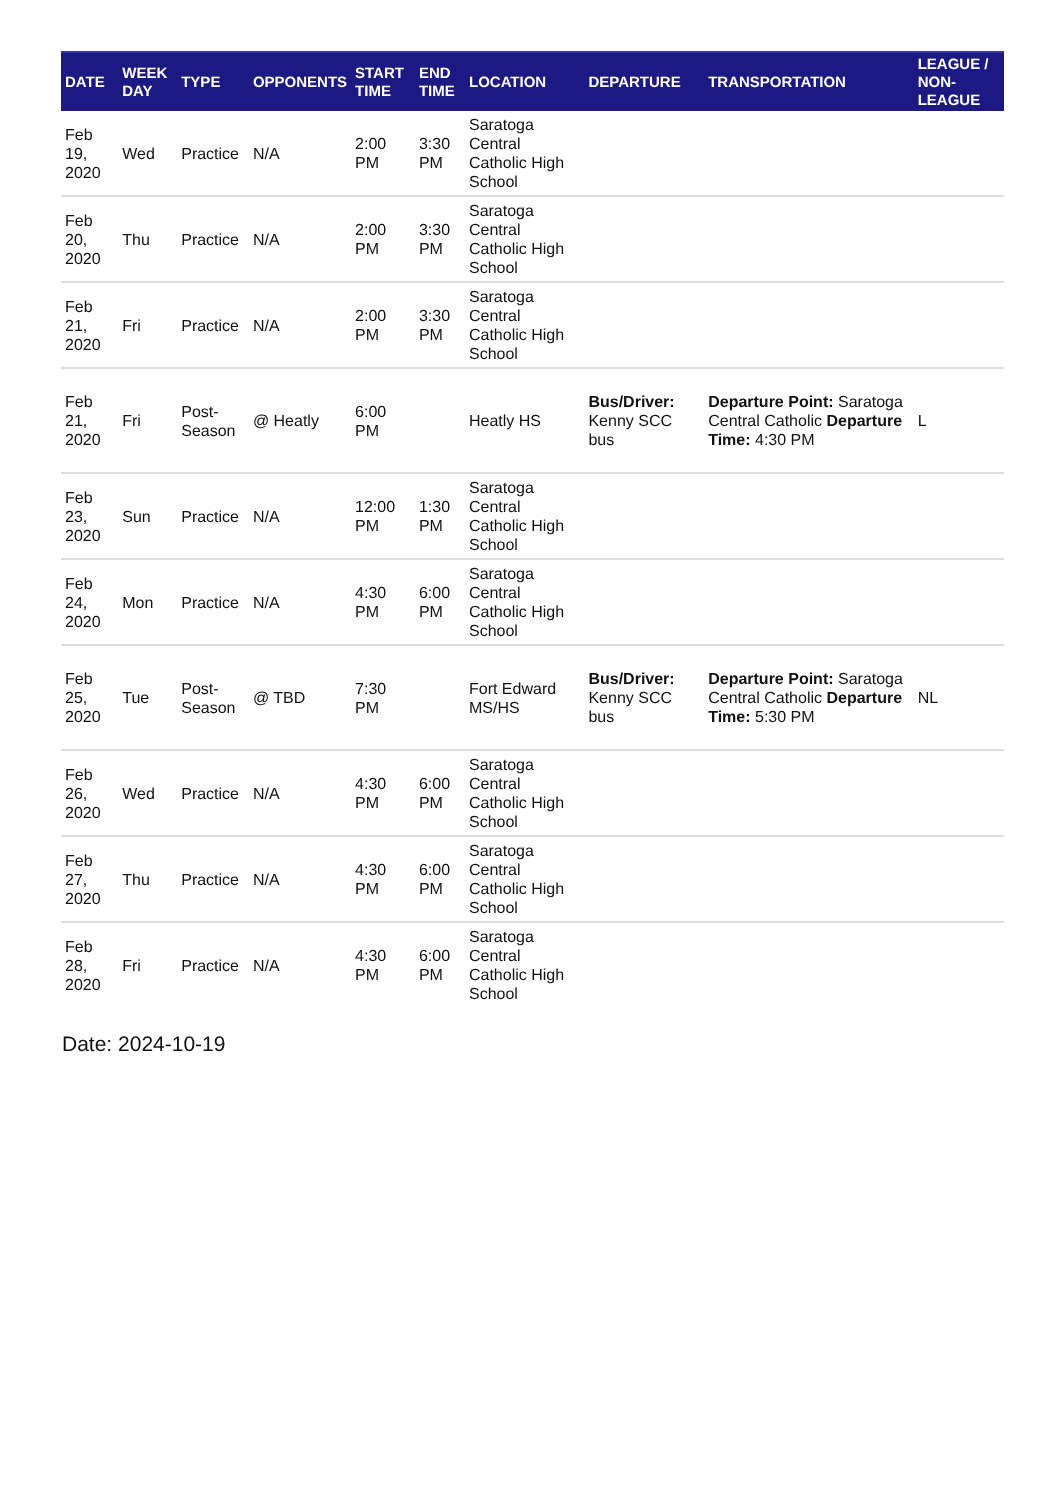| DATE | WEEK DAY | TYPE | OPPONENTS | START TIME | END TIME | LOCATION | DEPARTURE | TRANSPORTATION | LEAGUE / NON-LEAGUE |
| --- | --- | --- | --- | --- | --- | --- | --- | --- | --- |
| Feb 19, 2020 | Wed | Practice | N/A | 2:00 PM | 3:30 PM | Saratoga Central Catholic High School | | | |
| Feb 20, 2020 | Thu | Practice | N/A | 2:00 PM | 3:30 PM | Saratoga Central Catholic High School | | | |
| Feb 21, 2020 | Fri | Practice | N/A | 2:00 PM | 3:30 PM | Saratoga Central Catholic High School | | | |
| Feb 21, 2020 | Fri | Post-Season | @ Heatly | 6:00 PM | | Heatly HS | Bus/Driver: Kenny SCC bus | Departure Point: Saratoga Central Catholic Departure Time: 4:30 PM | L |
| Feb 23, 2020 | Sun | Practice | N/A | 12:00 PM | 1:30 PM | Saratoga Central Catholic High School | | | |
| Feb 24, 2020 | Mon | Practice | N/A | 4:30 PM | 6:00 PM | Saratoga Central Catholic High School | | | |
| Feb 25, 2020 | Tue | Post-Season | @ TBD | 7:30 PM | | Fort Edward MS/HS | Bus/Driver: Kenny SCC bus | Departure Point: Saratoga Central Catholic Departure Time: 5:30 PM | NL |
| Feb 26, 2020 | Wed | Practice | N/A | 4:30 PM | 6:00 PM | Saratoga Central Catholic High School | | | |
| Feb 27, 2020 | Thu | Practice | N/A | 4:30 PM | 6:00 PM | Saratoga Central Catholic High School | | | |
| Feb 28, 2020 | Fri | Practice | N/A | 4:30 PM | 6:00 PM | Saratoga Central Catholic High School | | | |
Date: 2024-10-19